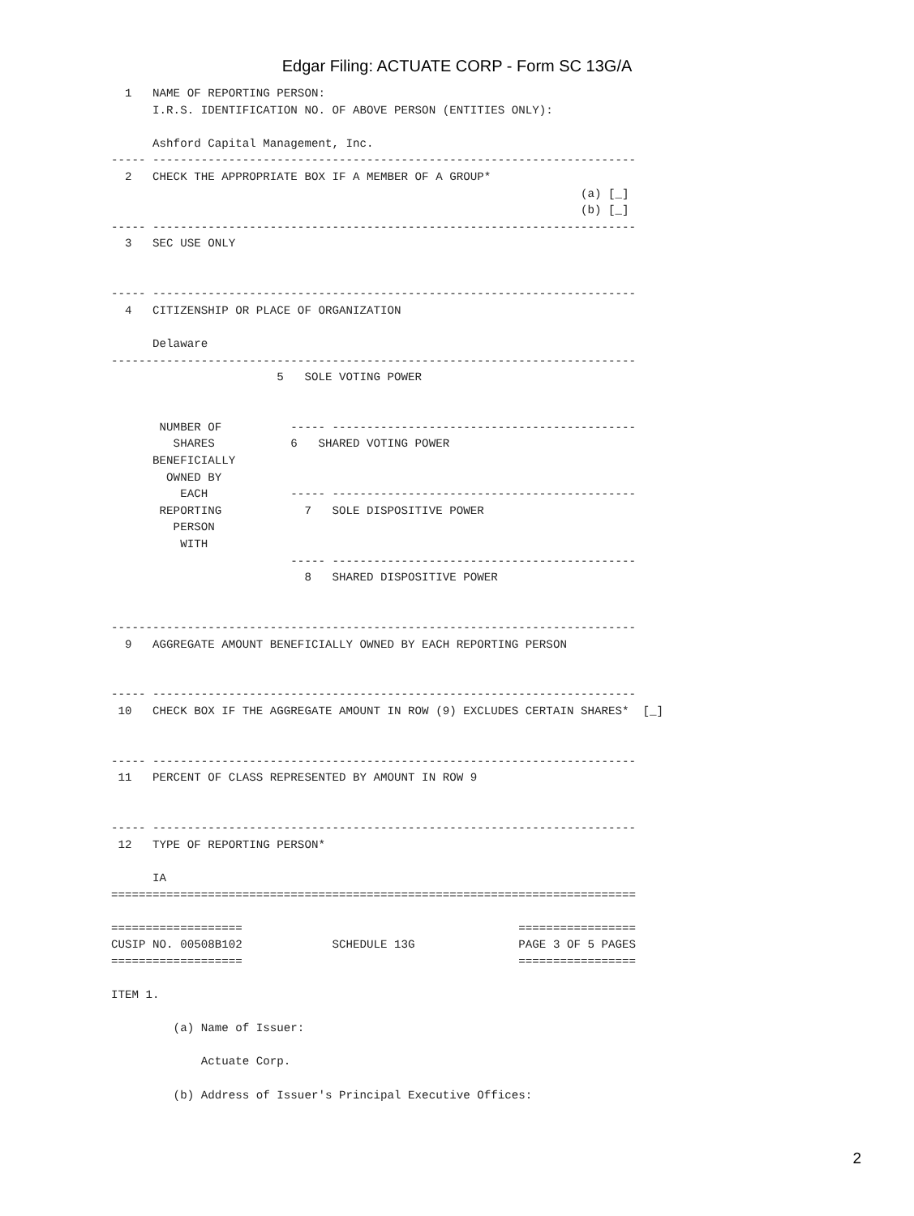Edgar Filing: ACTUATE CORP - Form SC 13G/A
  1   NAME OF REPORTING PERSON:
      I.R.S. IDENTIFICATION NO. OF ABOVE PERSON (ENTITIES ONLY):

      Ashford Capital Management, Inc.
----- ----------------------------------------------------------------------
  2   CHECK THE APPROPRIATE BOX IF A MEMBER OF A GROUP*
                                                                    (a) [_]
                                                                    (b) [_]
----- ----------------------------------------------------------------------
  3   SEC USE ONLY


----- ----------------------------------------------------------------------
  4   CITIZENSHIP OR PLACE OF ORGANIZATION

      Delaware
----------------------------------------------------------------------------
                        5   SOLE VOTING POWER


       NUMBER OF          ----- --------------------------------------------
         SHARES           6   SHARED VOTING POWER
      BENEFICIALLY
        OWNED BY
          EACH            ----- --------------------------------------------
       REPORTING            7   SOLE DISPOSITIVE POWER
         PERSON
          WITH
                          ----- --------------------------------------------
                            8   SHARED DISPOSITIVE POWER


----------------------------------------------------------------------------
  9   AGGREGATE AMOUNT BENEFICIALLY OWNED BY EACH REPORTING PERSON


----- ----------------------------------------------------------------------
 10   CHECK BOX IF THE AGGREGATE AMOUNT IN ROW (9) EXCLUDES CERTAIN SHARES*  [_]


----- ----------------------------------------------------------------------
 11   PERCENT OF CLASS REPRESENTED BY AMOUNT IN ROW 9


----- ----------------------------------------------------------------------
 12   TYPE OF REPORTING PERSON*

      IA
============================================================================

===================                                        =================
CUSIP NO. 00508B102             SCHEDULE 13G               PAGE 3 OF 5 PAGES
===================                                        =================

ITEM 1.

         (a) Name of Issuer:

             Actuate Corp.

         (b) Address of Issuer's Principal Executive Offices:
2